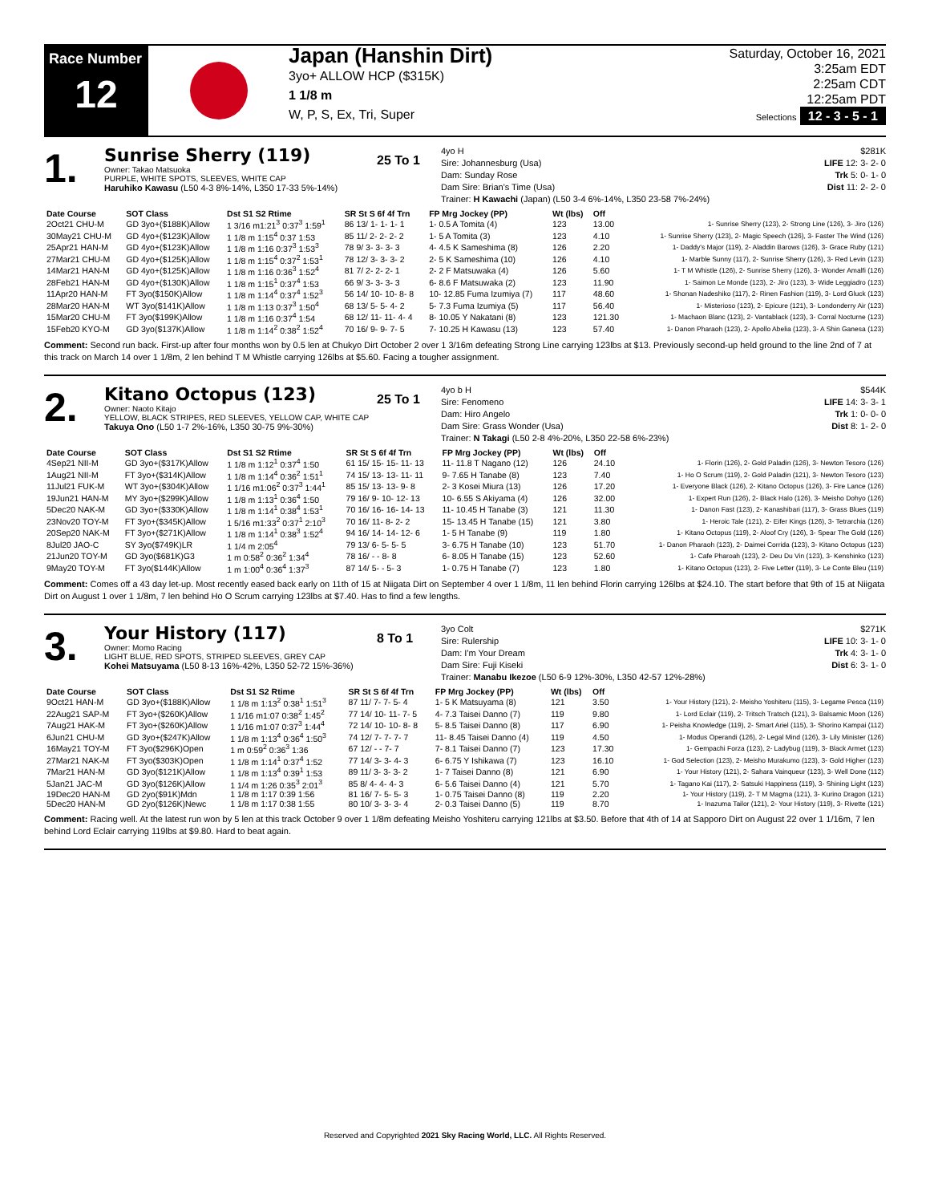Race Number
12
Japan (Hanshin Dirt)
3yo+ ALLOW HCP ($315K)
1 1/8 m
W, P, S, Ex, Tri, Super
Saturday, October 16, 2021
3:25am EDT
2:25am CDT
12:25am PDT
Selections 12 - 3 - 5 - 1
1.
Sunrise Sherry (119)
Owner: Takao Matsuoka
PURPLE, WHITE SPOTS, SLEEVES, WHITE CAP
Haruhiko Kawasu (L50 4-3 8%-14%, L350 17-33 5%-14%)
25 To 1
4yo H
Sire: Johannesburg (Usa)
Dam: Sunday Rose
Dam Sire: Brian's Time (Usa)
Trainer: H Kawachi (Japan) (L50 3-4 6%-14%, L350 23-58 7%-24%)
$281K
LIFE 12: 3- 2- 0
Trk 5: 0- 1- 0
Dist 11: 2- 2- 0
| Date Course | SOT Class | Dst S1 S2 Rtime | SR St S 6f 4f Trn | FP Mrg Jockey (PP) | Wt (lbs) | Off | |
| --- | --- | --- | --- | --- | --- | --- | --- |
| 2Oct21 CHU-M | GD 3yo+($188K)Allow | 1 3/16 m1:21<sup>3</sup> 0:37<sup>3</sup> 1:59<sup>1</sup> | 86 13/ 1- 1- 1- 1 | 1- 0.5 A Tomita (4) | 123 | 13.00 | 1- Sunrise Sherry (123), 2- Strong Line (126), 3- Jiro (126) |
| 30May21 CHU-M | GD 4yo+($123K)Allow | 1 1/8 m 1:15<sup>4</sup> 0:37 1:53 | 85 11/ 2- 2- 2- 2 | 1- 5 A Tomita (3) | 123 | 4.10 | 1- Sunrise Sherry (123), 2- Magic Speech (126), 3- Faster The Wind (126) |
| 25Apr21 HAN-M | GD 4yo+($123K)Allow | 1 1/8 m 1:16 0:37<sup>3</sup> 1:53<sup>3</sup> | 78 9/ 3- 3- 3- 3 | 4- 4.5 K Sameshima (8) | 126 | 2.20 | 1- Daddy's Major (119), 2- Aladdin Barows (126), 3- Grace Ruby (121) |
| 27Mar21 CHU-M | GD 4yo+($125K)Allow | 1 1/8 m 1:15<sup>4</sup> 0:37<sup>2</sup> 1:53<sup>1</sup> | 78 12/ 3- 3- 3- 2 | 2- 5 K Sameshima (10) | 126 | 4.10 | 1- Marble Sunny (117), 2- Sunrise Sherry (126), 3- Red Levin (123) |
| 14Mar21 HAN-M | GD 4yo+($125K)Allow | 1 1/8 m 1:16 0:36<sup>3</sup> 1:52<sup>4</sup> | 81 7/ 2- 2- 2- 1 | 2- 2 F Matsuwaka (4) | 126 | 5.60 | 1- T M Whistle (126), 2- Sunrise Sherry (126), 3- Wonder Amalfi (126) |
| 28Feb21 HAN-M | GD 4yo+($130K)Allow | 1 1/8 m 1:15<sup>1</sup> 0:37<sup>4</sup> 1:53 | 66 9/ 3- 3- 3- 3 | 6- 8.6 F Matsuwaka (2) | 123 | 11.90 | 1- Saimon Le Monde (123), 2- Jiro (123), 3- Wide Leggiadro (123) |
| 11Apr20 HAN-M | FT 3yo($150K)Allow | 1 1/8 m 1:14<sup>4</sup> 0:37<sup>4</sup> 1:52<sup>3</sup> | 56 14/ 10- 10- 8- 8 | 10- 12.85 Fuma Izumiya (7) | 117 | 48.60 | 1- Shonan Nadeshiko (117), 2- Rinen Fashion (119), 3- Lord Gluck (123) |
| 28Mar20 HAN-M | WT 3yo($141K)Allow | 1 1/8 m 1:13 0:37<sup>3</sup> 1:50<sup>4</sup> | 68 13/ 5- 5- 4- 2 | 5- 7.3 Fuma Izumiya (5) | 117 | 56.40 | 1- Misterioso (123), 2- Epicure (121), 3- Londonderry Air (123) |
| 15Mar20 CHU-M | FT 3yo($199K)Allow | 1 1/8 m 1:16 0:37<sup>4</sup> 1:54 | 68 12/ 11- 11- 4- 4 | 8- 10.05 Y Nakatani (8) | 123 | 121.30 | 1- Machaon Blanc (123), 2- Vantablack (123), 3- Corral Nocturne (123) |
| 15Feb20 KYO-M | GD 3yo($137K)Allow | 1 1/8 m 1:14<sup>2</sup> 0:38<sup>2</sup> 1:52<sup>4</sup> | 70 16/ 9- 9- 7- 5 | 7- 10.25 H Kawasu (13) | 123 | 57.40 | 1- Danon Pharaoh (123), 2- Apollo Abelia (123), 3- A Shin Ganesa (123) |
Comment: Second run back. First-up after four months won by 0.5 len at Chukyo Dirt October 2 over 1 3/16m defeating Strong Line carrying 123lbs at $13. Previously second-up held ground to the line 2nd of 7 at this track on March 14 over 1 1/8m, 2 len behind T M Whistle carrying 126lbs at $5.60. Facing a tougher assignment.
2.
Kitano Octopus (123)
Owner: Naoto Kitajo
YELLOW, BLACK STRIPES, RED SLEEVES, YELLOW CAP, WHITE CAP
Takuya Ono (L50 1-7 2%-16%, L350 30-75 9%-30%)
25 To 1
4yo b H
Sire: Fenomeno
Dam: Hiro Angelo
Dam Sire: Grass Wonder (Usa)
Trainer: N Takagi (L50 2-8 4%-20%, L350 22-58 6%-23%)
$544K
LIFE 14: 3- 3- 1
Trk 1: 0- 0- 0
Dist 8: 1- 2- 0
| Date Course | SOT Class | Dst S1 S2 Rtime | SR St S 6f 4f Trn | FP Mrg Jockey (PP) | Wt (lbs) | Off | |
| --- | --- | --- | --- | --- | --- | --- | --- |
| 4Sep21 NII-M | GD 3yo+($317K)Allow | 1 1/8 m 1:12<sup>1</sup> 0:37<sup>4</sup> 1:50 | 61 15/ 15- 15- 11- 13 | 11- 11.8 T Nagano (12) | 126 | 24.10 | 1- Florin (126), 2- Gold Paladin (126), 3- Newton Tesoro (126) |
| 1Aug21 NII-M | FT 3yo+($314K)Allow | 1 1/8 m 1:14<sup>4</sup> 0:36<sup>2</sup> 1:51<sup>1</sup> | 74 15/ 13- 13- 11- 11 | 9- 7.65 H Tanabe (8) | 123 | 7.40 | 1- Ho O Scrum (119), 2- Gold Paladin (121), 3- Newton Tesoro (123) |
| 11Jul21 FUK-M | WT 3yo+($304K)Allow | 1 1/16 m1:06<sup>2</sup> 0:37<sup>3</sup> 1:44<sup>1</sup> | 85 15/ 13- 13- 9- 8 | 2- 3 Kosei Miura (13) | 126 | 17.20 | 1- Everyone Black (126), 2- Kitano Octopus (126), 3- Fire Lance (126) |
| 19Jun21 HAN-M | MY 3yo+($299K)Allow | 1 1/8 m 1:13<sup>1</sup> 0:36<sup>4</sup> 1:50 | 79 16/ 9- 10- 12- 13 | 10- 6.55 S Akiyama (4) | 126 | 32.00 | 1- Expert Run (126), 2- Black Halo (126), 3- Meisho Dohyo (126) |
| 5Dec20 NAK-M | GD 3yo+($330K)Allow | 1 1/8 m 1:14<sup>1</sup> 0:38<sup>4</sup> 1:53<sup>1</sup> | 70 16/ 16- 16- 14- 13 | 11- 10.45 H Tanabe (3) | 121 | 11.30 | 1- Danon Fast (123), 2- Kanashibari (117), 3- Grass Blues (119) |
| 23Nov20 TOY-M | FT 3yo+($345K)Allow | 1 5/16 m1:33<sup>2</sup> 0:37<sup>1</sup> 2:10<sup>3</sup> | 70 16/ 11- 8- 2- 2 | 15- 13.45 H Tanabe (15) | 121 | 3.80 | 1- Heroic Tale (121), 2- Eifer Kings (126), 3- Tetrarchia (126) |
| 20Sep20 NAK-M | FT 3yo+($271K)Allow | 1 1/8 m 1:14<sup>1</sup> 0:38<sup>3</sup> 1:52<sup>4</sup> | 94 16/ 14- 14- 12- 6 | 1- 5 H Tanabe (9) | 119 | 1.80 | 1- Kitano Octopus (119), 2- Aloof Cry (126), 3- Spear The Gold (126) |
| 8Jul20 JAO-C | SY 3yo($749K)LR | 1 1/4 m 2:05<sup>4</sup> | 79 13/ 6- 5- 5- 5 | 3- 6.75 H Tanabe (10) | 123 | 51.70 | 1- Danon Pharaoh (123), 2- Daimei Corrida (123), 3- Kitano Octopus (123) |
| 21Jun20 TOY-M | GD 3yo($681K)G3 | 1 m 0:58<sup>2</sup> 0:36<sup>2</sup> 1:34<sup>4</sup> | 78 16/ - - 8- 8 | 6- 8.05 H Tanabe (15) | 123 | 52.60 | 1- Cafe Pharoah (123), 2- Deu Du Vin (123), 3- Kenshinko (123) |
| 9May20 TOY-M | FT 3yo($144K)Allow | 1 m 1:00<sup>4</sup> 0:36<sup>4</sup> 1:37<sup>3</sup> | 87 14/ 5- - 5- 3 | 1- 0.75 H Tanabe (7) | 123 | 1.80 | 1- Kitano Octopus (123), 2- Five Letter (119), 3- Le Conte Bleu (119) |
Comment: Comes off a 43 day let-up. Most recently eased back early on 11th of 15 at Niigata Dirt on September 4 over 1 1/8m, 11 len behind Florin carrying 126lbs at $24.10. The start before that 9th of 15 at Niigata Dirt on August 1 over 1 1/8m, 7 len behind Ho O Scrum carrying 123lbs at $7.40. Has to find a few lengths.
3.
Your History (117)
Owner: Momo Racing
LIGHT BLUE, RED SPOTS, STRIPED SLEEVES, GREY CAP
Kohei Matsuyama (L50 8-13 16%-42%, L350 52-72 15%-36%)
8 To 1
3yo Colt
Sire: Rulership
Dam: I'm Your Dream
Dam Sire: Fuji Kiseki
Trainer: Manabu Ikezoe (L50 6-9 12%-30%, L350 42-57 12%-28%)
$271K
LIFE 10: 3- 1- 0
Trk 4: 3- 1- 0
Dist 6: 3- 1- 0
| Date Course | SOT Class | Dst S1 S2 Rtime | SR St S 6f 4f Trn | FP Mrg Jockey (PP) | Wt (lbs) | Off | |
| --- | --- | --- | --- | --- | --- | --- | --- |
| 9Oct21 HAN-M | GD 3yo+($188K)Allow | 1 1/8 m 1:13<sup>2</sup> 0:38<sup>1</sup> 1:51<sup>3</sup> | 87 11/ 7- 7- 5- 4 | 1- 5 K Matsuyama (8) | 121 | 3.50 | 1- Your History (121), 2- Meisho Yoshiteru (115), 3- Legame Pesca (119) |
| 22Aug21 SAP-M | FT 3yo+($260K)Allow | 1 1/16 m1:07 0:38<sup>2</sup> 1:45<sup>2</sup> | 77 14/ 10- 11- 7- 5 | 4- 7.3 Taisei Danno (7) | 119 | 9.80 | 1- Lord Eclair (119), 2- Tritsch Tratsch (121), 3- Balsamic Moon (126) |
| 7Aug21 HAK-M | FT 3yo+($260K)Allow | 1 1/16 m1:07 0:37<sup>3</sup> 1:44<sup>4</sup> | 72 14/ 10- 10- 8- 8 | 5- 8.5 Taisei Danno (8) | 117 | 6.90 | 1- Peisha Knowledge (119), 2- Smart Ariel (115), 3- Shorino Kampai (112) |
| 6Jun21 CHU-M | GD 3yo+($247K)Allow | 1 1/8 m 1:13<sup>4</sup> 0:36<sup>4</sup> 1:50<sup>3</sup> | 74 12/ 7- 7- 7- 7 | 11- 8.45 Taisei Danno (4) | 119 | 4.50 | 1- Modus Operandi (126), 2- Legal Mind (126), 3- Lily Minister (126) |
| 16May21 TOY-M | FT 3yo($296K)Open | 1 m 0:59<sup>2</sup> 0:36<sup>3</sup> 1:36 | 67 12/ - - 7- 7 | 7- 8.1 Taisei Danno (7) | 123 | 17.30 | 1- Gempachi Forza (123), 2- Ladybug (119), 3- Black Armet (123) |
| 27Mar21 NAK-M | FT 3yo($303K)Open | 1 1/8 m 1:14<sup>1</sup> 0:37<sup>4</sup> 1:52 | 77 14/ 3- 3- 4- 3 | 6- 6.75 Y Ishikawa (7) | 123 | 16.10 | 1- God Selection (123), 2- Meisho Murakumo (123), 3- Gold Higher (123) |
| 7Mar21 HAN-M | GD 3yo($121K)Allow | 1 1/8 m 1:13<sup>4</sup> 0:39<sup>1</sup> 1:53 | 89 11/ 3- 3- 3- 2 | 1- 7 Taisei Danno (8) | 121 | 6.90 | 1- Your History (121), 2- Sahara Vainqueur (123), 3- Well Done (112) |
| 5Jan21 JAC-M | GD 3yo($126K)Allow | 1 1/4 m 1:26 0:35<sup>3</sup> 2:01<sup>3</sup> | 85 8/ 4- 4- 4- 3 | 6- 5.6 Taisei Danno (4) | 121 | 5.70 | 1- Tagano Kai (117), 2- Satsuki Happiness (119), 3- Shining Light (123) |
| 19Dec20 HAN-M | GD 2yo($91K)Mdn | 1 1/8 m 1:17 0:39 1:56 | 81 16/ 7- 5- 5- 3 | 1- 0.75 Taisei Danno (8) | 119 | 2.20 | 1- Your History (119), 2- T M Magma (121), 3- Kurino Dragon (121) |
| 5Dec20 HAN-M | GD 2yo($126K)Newc | 1 1/8 m 1:17 0:38 1:55 | 80 10/ 3- 3- 3- 4 | 2- 0.3 Taisei Danno (5) | 119 | 8.70 | 1- Inazuma Tailor (121), 2- Your History (119), 3- Rivette (121) |
Comment: Racing well. At the latest run won by 5 len at this track October 9 over 1 1/8m defeating Meisho Yoshiteru carrying 121lbs at $3.50. Before that 4th of 14 at Sapporo Dirt on August 22 over 1 1/16m, 7 len behind Lord Eclair carrying 119lbs at $9.80. Hard to beat again.
Reserved and Copyrighted 2021 Sky Racing World, LLC. All Rights Reserved.